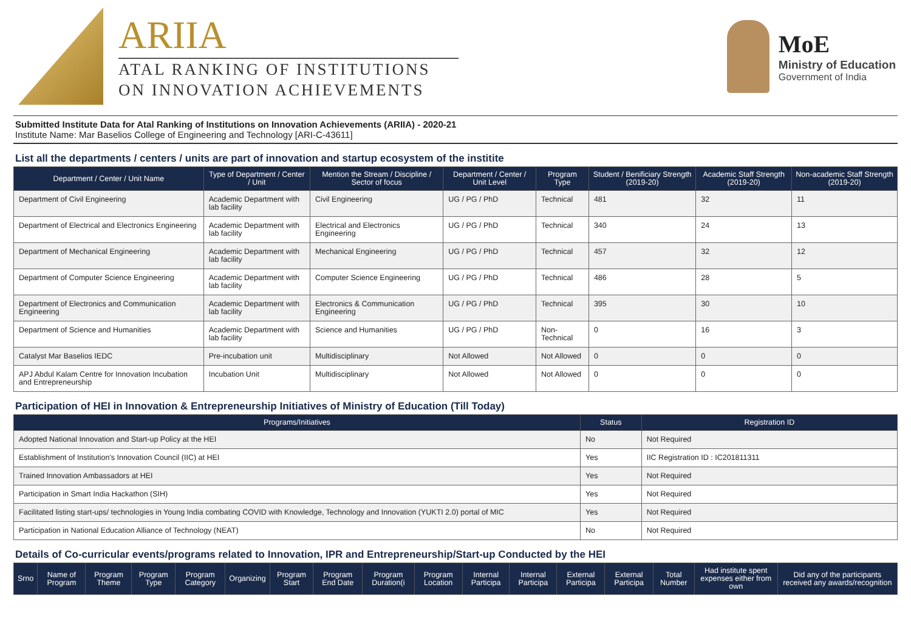ARIIA
ATAL RANKING OF INSTITUTIONS
ON INNOVATION ACHIEVEMENTS
MoE
Ministry of Education
Government of India
Submitted Institute Data for Atal Ranking of Institutions on Innovation Achievements (ARIIA) - 2020-21
Institute Name: Mar Baselios College of Engineering and Technology [ARI-C-43611]
List all the departments / centers / units are part of innovation and startup ecosystem of the institite
| Department / Center / Unit Name | Type of Department / Center / Unit | Mention the Stream / Discipline / Sector of focus | Department / Center / Unit Level | Program Type | Student / Benificiary Strength (2019-20) | Academic Staff Strength (2019-20) | Non-academic Staff Strength (2019-20) |
| --- | --- | --- | --- | --- | --- | --- | --- |
| Department of Civil Engineering | Academic Department with lab facility | Civil Engineering | UG / PG / PhD | Technical | 481 | 32 | 11 |
| Department of Electrical and Electronics Engineering | Academic Department with lab facility | Electrical and Electronics Engineering | UG / PG / PhD | Technical | 340 | 24 | 13 |
| Department of Mechanical Engineering | Academic Department with lab facility | Mechanical Engineering | UG / PG / PhD | Technical | 457 | 32 | 12 |
| Department of Computer Science Engineering | Academic Department with lab facility | Computer Science Engineering | UG / PG / PhD | Technical | 486 | 28 | 5 |
| Department of Electronics and Communication Engineering | Academic Department with lab facility | Electronics & Communication Engineering | UG / PG / PhD | Technical | 395 | 30 | 10 |
| Department of Science and Humanities | Academic Department with lab facility | Science and Humanities | UG / PG / PhD | Non-Technical | 0 | 16 | 3 |
| Catalyst Mar Baselios IEDC | Pre-incubation unit | Multidisciplinary | Not Allowed | Not Allowed | 0 | 0 | 0 |
| APJ Abdul Kalam Centre for Innovation Incubation and Entrepreneurship | Incubation Unit | Multidisciplinary | Not Allowed | Not Allowed | 0 | 0 | 0 |
Participation of HEI in Innovation & Entrepreneurship Initiatives of Ministry of Education (Till Today)
| Programs/Initiatives | Status | Registration ID |
| --- | --- | --- |
| Adopted National Innovation and Start-up Policy at the HEI | No | Not Required |
| Establishment of Institution's Innovation Council (IIC) at HEI | Yes | IIC Registration ID : IC201811311 |
| Trained Innovation Ambassadors at HEI | Yes | Not Required |
| Participation in Smart India Hackathon (SIH) | Yes | Not Required |
| Facilitated listing start-ups/ technologies in Young India combating COVID with Knowledge, Technology and Innovation (YUKTI 2.0) portal of MIC | Yes | Not Required |
| Participation in National Education Alliance of Technology (NEAT) | No | Not Required |
Details of Co-curricular events/programs related to Innovation, IPR and Entrepreneurship/Start-up Conducted by the HEI
| Srno | Name of Program | Program Theme | Program Type | Program Category | Organizing | Program Start | Program End Date | Program Duration(i | Program Location | Internal Participa | Internal Participa | External Participa | External Participa | Total Number | Had institute spent expenses either from own | Did any of the participants received any awards/recognition |
| --- | --- | --- | --- | --- | --- | --- | --- | --- | --- | --- | --- | --- | --- | --- | --- | --- |